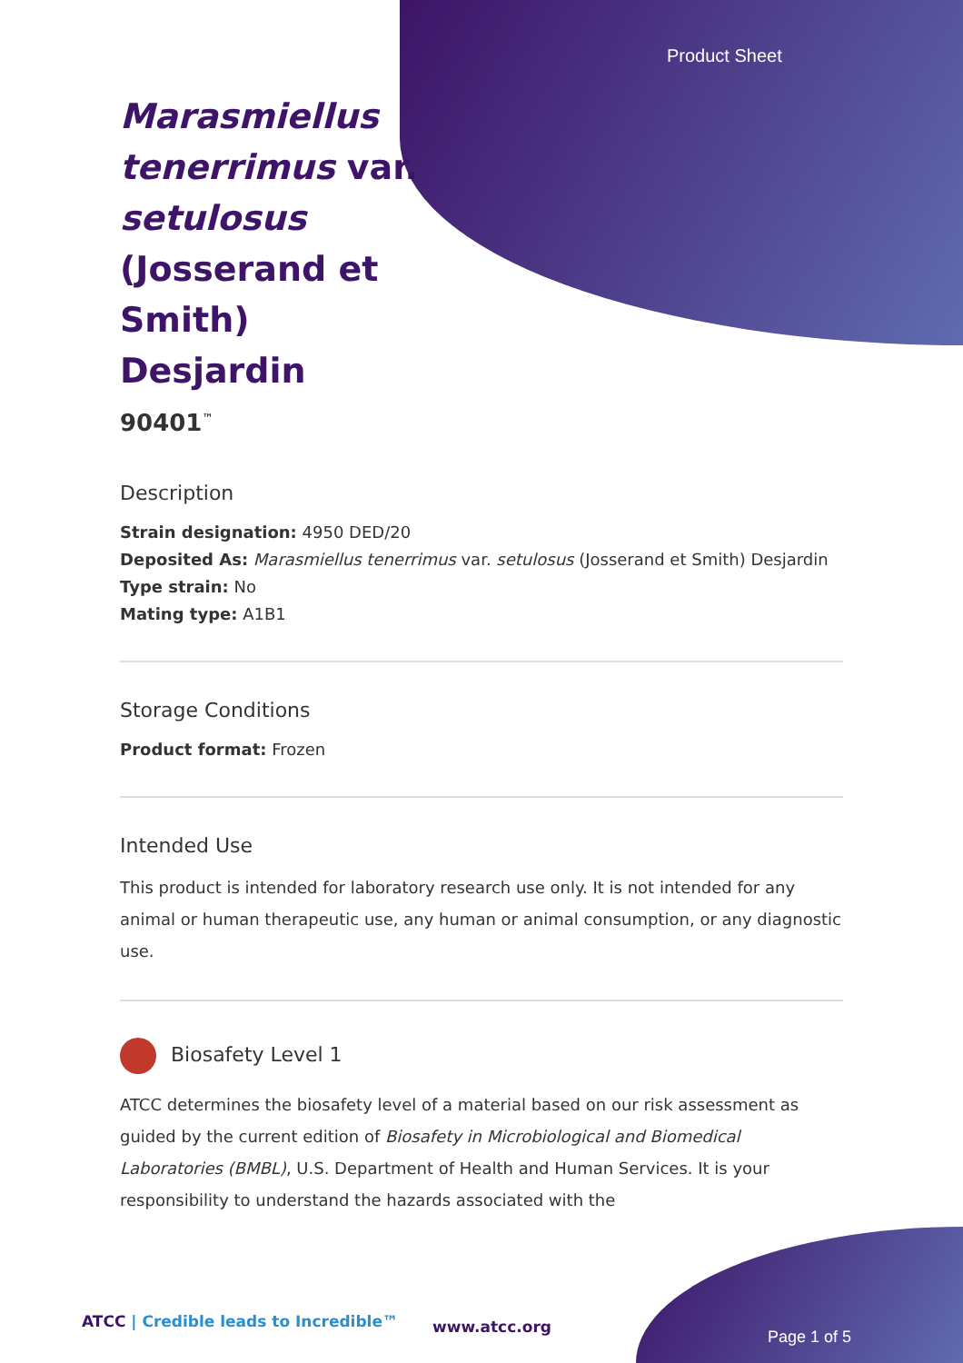Product Sheet
Marasmiellus tenerrimus var. setulosus (Josserand et Smith) Desjardin
90401<sup>™</sup>
Description
Strain designation: 4950 DED/20
Deposited As: Marasmiellus tenerrimus var. setulosus (Josserand et Smith) Desjardin
Type strain: No
Mating type: A1B1
Storage Conditions
Product format: Frozen
Intended Use
This product is intended for laboratory research use only. It is not intended for any animal or human therapeutic use, any human or animal consumption, or any diagnostic use.
Biosafety Level 1
ATCC determines the biosafety level of a material based on our risk assessment as guided by the current edition of Biosafety in Microbiological and Biomedical Laboratories (BMBL), U.S. Department of Health and Human Services. It is your responsibility to understand the hazards associated with the
ATCC | Credible leads to Incredible™
www.atcc.org
Page 1 of 5